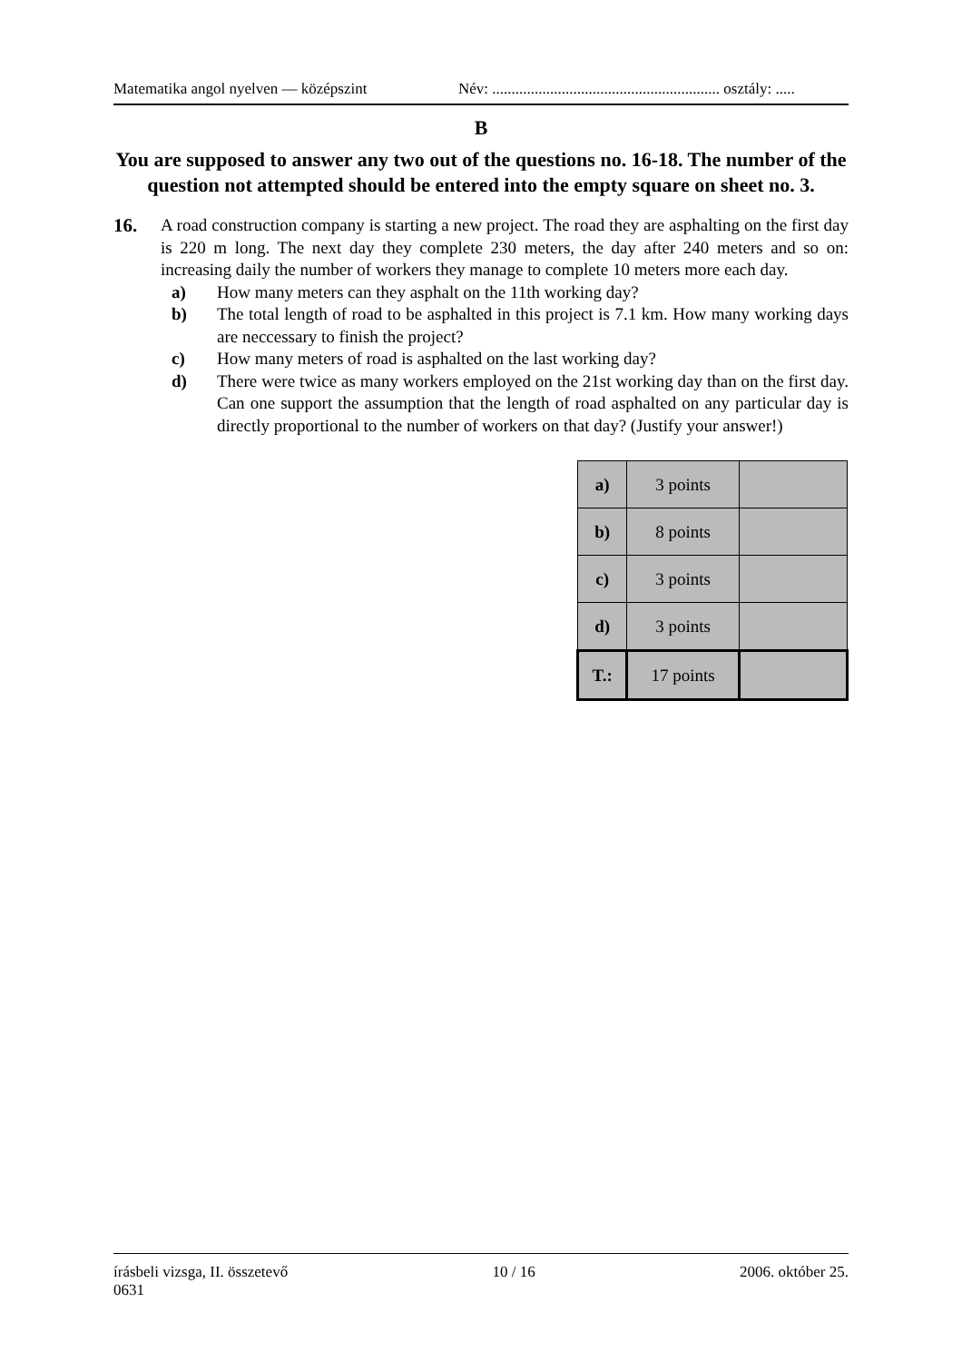Matematika angol nyelven — középszint Név: ........................................................... osztály: .....
B
You are supposed to answer any two out of the questions no. 16-18. The number of the question not attempted should be entered into the empty square on sheet no. 3.
16. A road construction company is starting a new project. The road they are asphalting on the first day is 220 m long. The next day they complete 230 meters, the day after 240 meters and so on: increasing daily the number of workers they manage to complete 10 meters more each day.
a) How many meters can they asphalt on the 11th working day?
b) The total length of road to be asphalted in this project is 7.1 km. How many working days are neccessary to finish the project?
c) How many meters of road is asphalted on the last working day?
d) There were twice as many workers employed on the 21st working day than on the first day. Can one support the assumption that the length of road asphalted on any particular day is directly proportional to the number of workers on that day? (Justify your answer!)
| a) | 3 points | |
| b) | 8 points | |
| c) | 3 points | |
| d) | 3 points | |
| T.: | 17 points | |
írásbeli vizsga, II. összetevő 10 / 16 2006. október 25.
0631